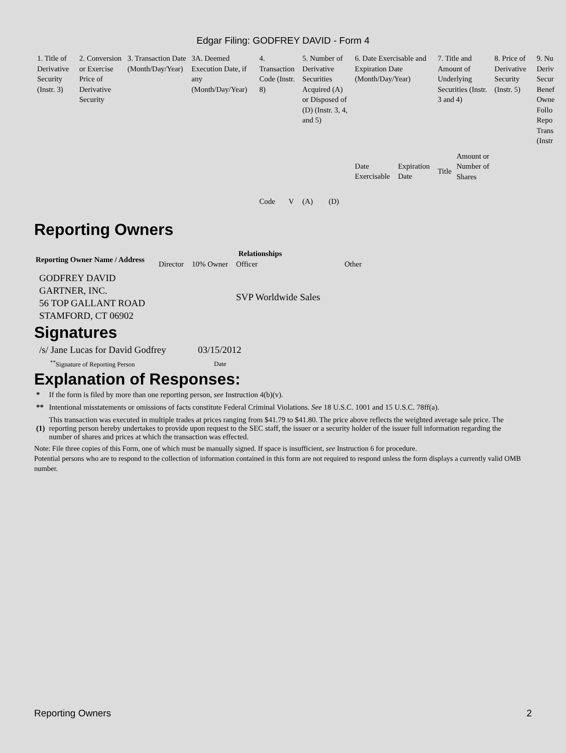Edgar Filing: GODFREY DAVID - Form 4
| 1. Title of Derivative Security (Instr. 3) | 2. Conversion or Exercise Price of Derivative Security | 3. Transaction Date (Month/Day/Year) | 3A. Deemed Execution Date, if any (Month/Day/Year) | 4. Transaction Code (Instr. 8) | | 5. Number of Derivative Securities Acquired (A) or Disposed of (D) (Instr. 3, 4, and 5) | | 6. Date Exercisable and Expiration Date (Month/Day/Year) | | 7. Title and Amount of Underlying Securities (Instr. 3 and 4) | | 8. Price of Derivative Security (Instr. 5) | 9. Nu Deriv Secur Benef Owne Follo Repo Trans (Instr |
| | | | | Code | V | (A) | (D) | Date Exercisable | Expiration Date | Title | Amount or Number of Shares | | |
Reporting Owners
| Reporting Owner Name / Address | Relationships | | | |
| --- | --- | --- | --- | --- |
| | Director | 10% Owner | Officer | Other |
| GODFREY DAVID GARTNER, INC. 56 TOP GALLANT ROAD STAMFORD, CT 06902 | | | SVP Worldwide Sales | |
Signatures
| /s/ Jane Lucas for David Godfrey | 03/15/2012 |
| <sup>**</sup> Signature of Reporting Person | Date |
Explanation of Responses:
| * | If the form is filed by more than one reporting person, see Instruction 4(b)(v). |
| ** | Intentional misstatements or omissions of facts constitute Federal Criminal Violations. See 18 U.S.C. 1001 and 15 U.S.C. 78ff(a). |
| (1) | This transaction was executed in multiple trades at prices ranging from $41.79 to $41.80. The price above reflects the weighted average sale price. The reporting person hereby undertakes to provide upon request to the SEC staff, the issuer or a security holder of the issuer full information regarding the number of shares and prices at which the transaction was effected. |
Note: File three copies of this Form, one of which must be manually signed. If space is insufficient, see Instruction 6 for procedure.
Potential persons who are to respond to the collection of information contained in this form are not required to respond unless the form displays a currently valid OMB number.
Reporting Owners 2